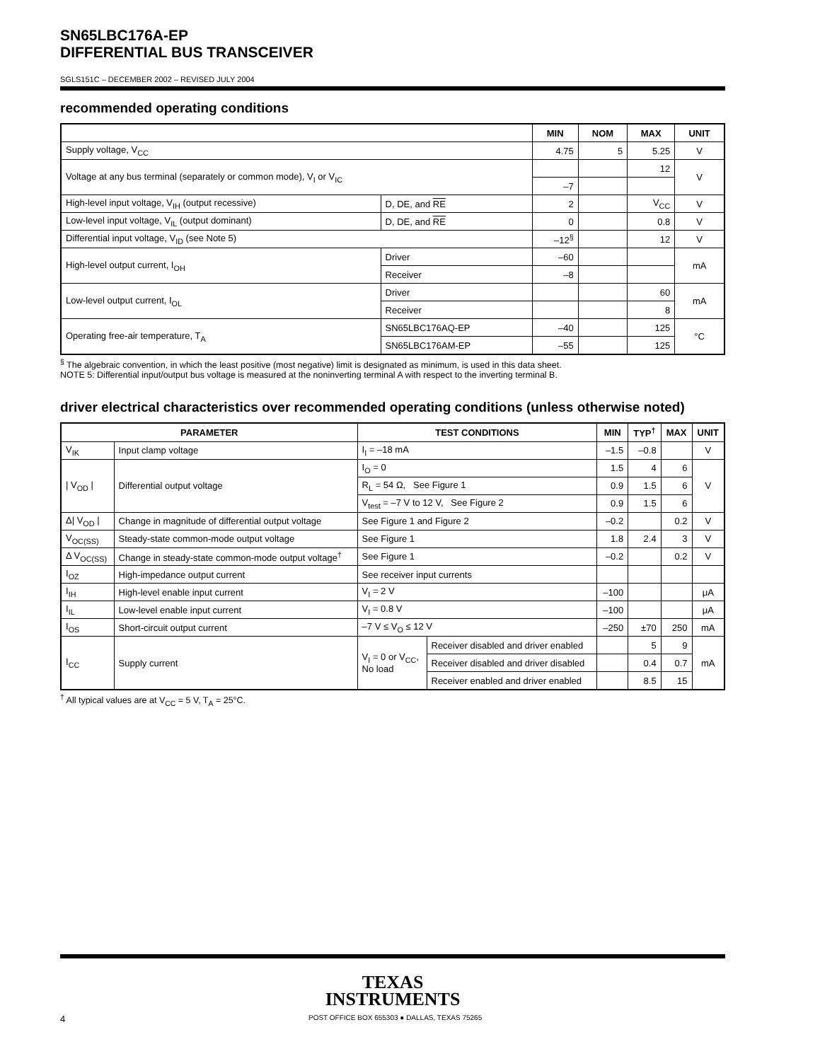SN65LBC176A-EP
DIFFERENTIAL BUS TRANSCEIVER
SGLS151C – DECEMBER 2002 – REVISED JULY 2004
recommended operating conditions
| | | MIN | NOM | MAX | UNIT |
| --- | --- | --- | --- | --- | --- |
| Supply voltage, V<sub>CC</sub> | | 4.75 | 5 | 5.25 | V |
| Voltage at any bus terminal (separately or common mode), V<sub>I</sub> or V<sub>IC</sub> | | | | 12 | V |
| | | –7 | | | |
| High-level input voltage, V<sub>IH</sub> (output recessive) | D, DE, and RE | 2 | | V<sub>CC</sub> | V |
| Low-level input voltage, V<sub>IL</sub> (output dominant) | D, DE, and RE | 0 | | 0.8 | V |
| Differential input voltage, V<sub>ID</sub> (see Note 5) | | –12<sup>§</sup> | | 12 | V |
| High-level output current, I<sub>OH</sub> | Driver | –60 | | | mA |
| | Receiver | –8 | | | |
| Low-level output current, I<sub>OL</sub> | Driver | | | 60 | mA |
| | Receiver | | | 8 | |
| Operating free-air temperature, T<sub>A</sub> | SN65LBC176AQ-EP | –40 | | 125 | °C |
| | SN65LBC176AM-EP | –55 | | 125 | |
<sup>§</sup> The algebraic convention, in which the least positive (most negative) limit is designated as minimum, is used in this data sheet.
NOTE 5: Differential input/output bus voltage is measured at the noninverting terminal A with respect to the inverting terminal B.
driver electrical characteristics over recommended operating conditions (unless otherwise noted)
| PARAMETER | | TEST CONDITIONS | | MIN | TYP<sup>†</sup> | MAX | UNIT |
| --- | --- | --- | --- | --- | --- | --- | --- |
| V<sub>IK</sub> | Input clamp voltage | I<sub>I</sub> = –18 mA | | –1.5 | –0.8 | | V |
| / V<sub>OD</sub> / | Differential output voltage | I<sub>O</sub> = 0 | | 1.5 | 4 | 6 | V |
| | | R<sub>L</sub> = 54 Ω, See Figure 1 | | 0.9 | 1.5 | 6 | |
| | | V<sub>test</sub> = –7 V to 12 V, See Figure 2 | | 0.9 | 1.5 | 6 | |
| Δ/ V<sub>OD</sub> / | Change in magnitude of differential output voltage | See Figure 1 and Figure 2 | | –0.2 | | 0.2 | V |
| V<sub>OC(SS)</sub> | Steady-state common-mode output voltage | See Figure 1 | | 1.8 | 2.4 | 3 | V |
| Δ V<sub>OC(SS)</sub> | Change in steady-state common-mode output voltage<sup>†</sup> | See Figure 1 | | –0.2 | | 0.2 | V |
| I<sub>OZ</sub> | High-impedance output current | See receiver input currents | | | | | |
| I<sub>IH</sub> | High-level enable input current | V<sub>I</sub> = 2 V | | –100 | | | μA |
| I<sub>IL</sub> | Low-level enable input current | V<sub>I</sub> = 0.8 V | | –100 | | | μA |
| I<sub>OS</sub> | Short-circuit output current | –7 V ≤ V<sub>O</sub> ≤ 12 V | | –250 | ±70 | 250 | mA |
| I<sub>CC</sub> | Supply current | V<sub>I</sub> = 0 or V<sub>CC</sub>, No load | Receiver disabled and driver enabled | | 5 | 9 | mA |
| | | | Receiver disabled and driver disabled | | 0.4 | 0.7 | |
| | | | Receiver enabled and driver enabled | | 8.5 | 15 | |
<sup>†</sup> All typical values are at V<sub>CC</sub> = 5 V, T<sub>A</sub> = 25°C.
TEXAS
INSTRUMENTS
4 POST OFFICE BOX 655303 ● DALLAS, TEXAS 75265